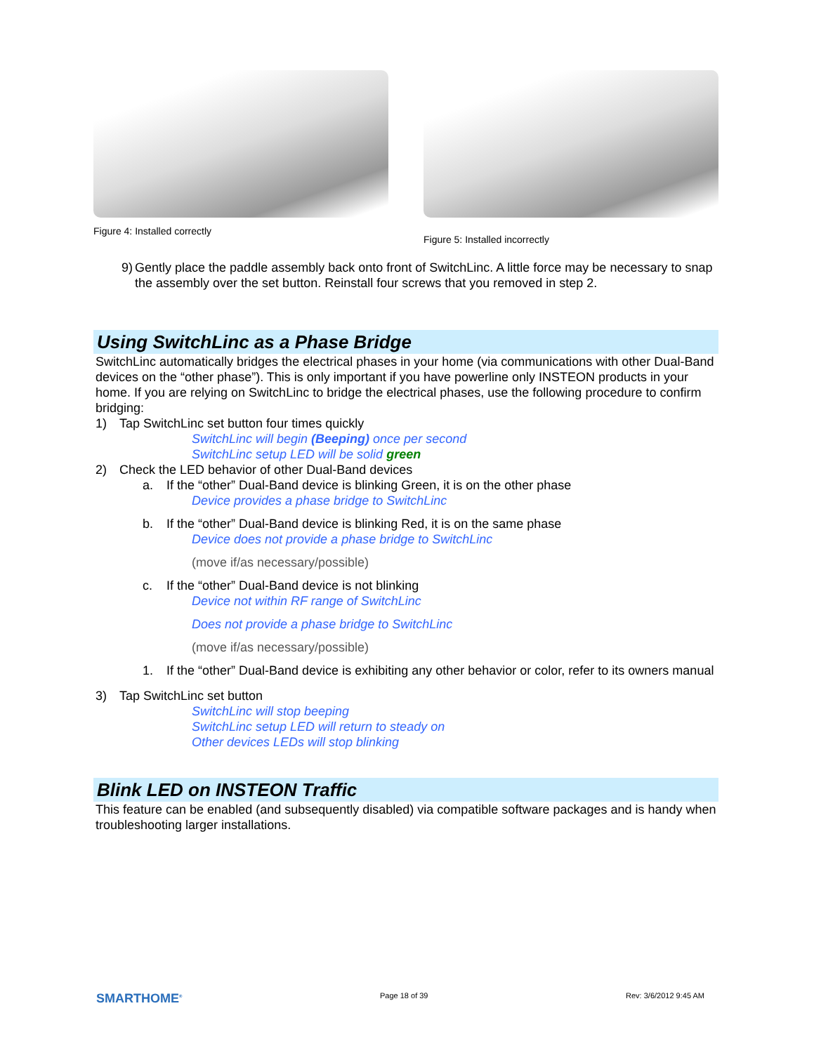Figure 4: Installed correctly
Figure 5: Installed incorrectly
9) Gently place the paddle assembly back onto front of SwitchLinc. A little force may be necessary to snap the assembly over the set button. Reinstall four screws that you removed in step 2.
Using SwitchLinc as a Phase Bridge
SwitchLinc automatically bridges the electrical phases in your home (via communications with other Dual-Band devices on the “other phase”). This is only important if you have powerline only INSTEON products in your home. If you are relying on SwitchLinc to bridge the electrical phases, use the following procedure to confirm bridging:
1) Tap SwitchLinc set button four times quickly
SwitchLinc will begin (Beeping) once per second
SwitchLinc setup LED will be solid green
2) Check the LED behavior of other Dual-Band devices
a. If the “other” Dual-Band device is blinking Green, it is on the other phase
Device provides a phase bridge to SwitchLinc
b. If the “other” Dual-Band device is blinking Red, it is on the same phase
Device does not provide a phase bridge to SwitchLinc
(move if/as necessary/possible)
c. If the “other” Dual-Band device is not blinking
Device not within RF range of SwitchLinc
Does not provide a phase bridge to SwitchLinc
(move if/as necessary/possible)
1. If the “other” Dual-Band device is exhibiting any other behavior or color, refer to its owners manual
3) Tap SwitchLinc set button
SwitchLinc will stop beeping
SwitchLinc setup LED will return to steady on
Other devices LEDs will stop blinking
Blink LED on INSTEON Traffic
This feature can be enabled (and subsequently disabled) via compatible software packages and is handy when troubleshooting larger installations.
SMARTHOME<sup>®</sup> Page 18 of 39 Rev: 3/6/2012 9:45 AM